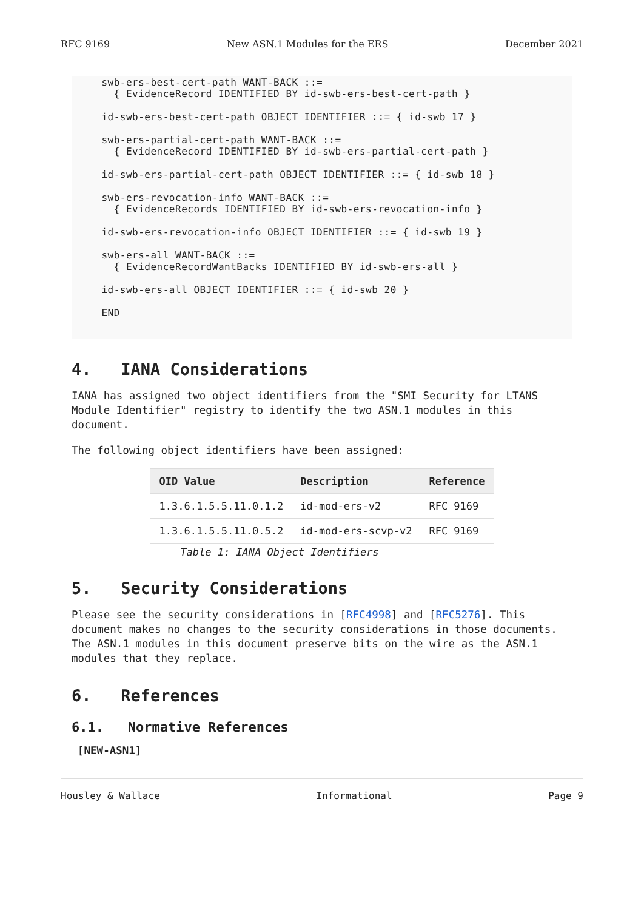RFC 9169 New ASN.1 Modules for the ERS December 2021
   swb-ers-best-cert-path WANT-BACK ::=
     { EvidenceRecord IDENTIFIED BY id-swb-ers-best-cert-path }

   id-swb-ers-best-cert-path OBJECT IDENTIFIER ::= { id-swb 17 }

   swb-ers-partial-cert-path WANT-BACK ::=
     { EvidenceRecord IDENTIFIED BY id-swb-ers-partial-cert-path }

   id-swb-ers-partial-cert-path OBJECT IDENTIFIER ::= { id-swb 18 }

   swb-ers-revocation-info WANT-BACK ::=
     { EvidenceRecords IDENTIFIED BY id-swb-ers-revocation-info }

   id-swb-ers-revocation-info OBJECT IDENTIFIER ::= { id-swb 19 }

   swb-ers-all WANT-BACK ::=
     { EvidenceRecordWantBacks IDENTIFIED BY id-swb-ers-all }

   id-swb-ers-all OBJECT IDENTIFIER ::= { id-swb 20 }

   END
4. IANA Considerations
IANA has assigned two object identifiers from the "SMI Security for LTANS Module Identifier" registry to identify the two ASN.1 modules in this document.
The following object identifiers have been assigned:
| OID Value | Description | Reference |
| --- | --- | --- |
| 1.3.6.1.5.5.11.0.1.2 | id-mod-ers-v2 | RFC 9169 |
| 1.3.6.1.5.5.11.0.5.2 | id-mod-ers-scvp-v2 | RFC 9169 |
Table 1: IANA Object Identifiers
5. Security Considerations
Please see the security considerations in [RFC4998] and [RFC5276]. This document makes no changes to the security considerations in those documents. The ASN.1 modules in this document preserve bits on the wire as the ASN.1 modules that they replace.
6. References
6.1. Normative References
[NEW-ASN1]
Housley & Wallace Informational Page 9